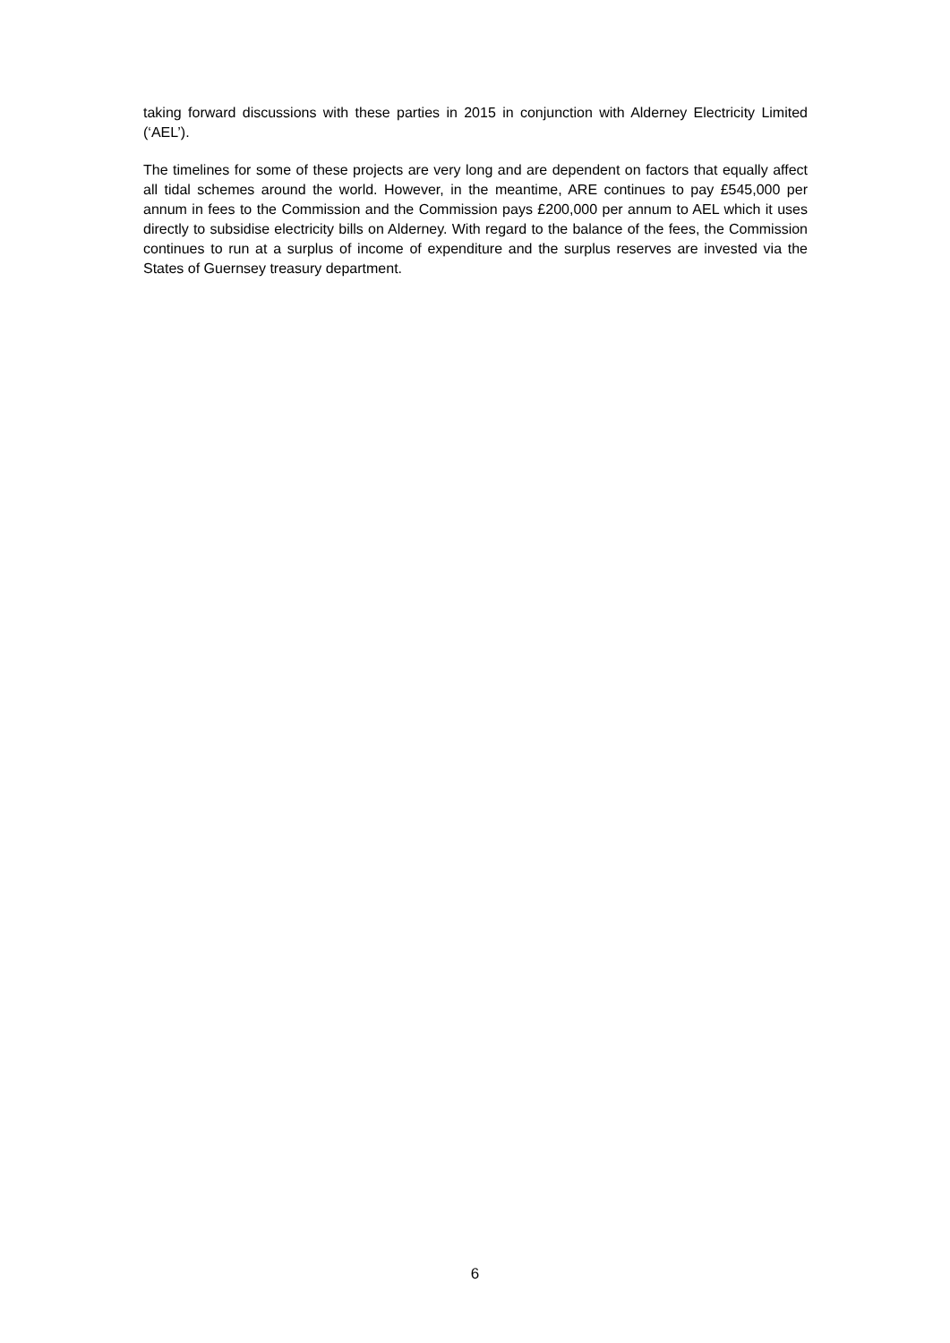taking forward discussions with these parties in 2015 in conjunction with Alderney Electricity Limited (‘AEL’).
The timelines for some of these projects are very long and are dependent on factors that equally affect all tidal schemes around the world. However, in the meantime, ARE continues to pay £545,000 per annum in fees to the Commission and the Commission pays £200,000 per annum to AEL which it uses directly to subsidise electricity bills on Alderney. With regard to the balance of the fees, the Commission continues to run at a surplus of income of expenditure and the surplus reserves are invested via the States of Guernsey treasury department.
6